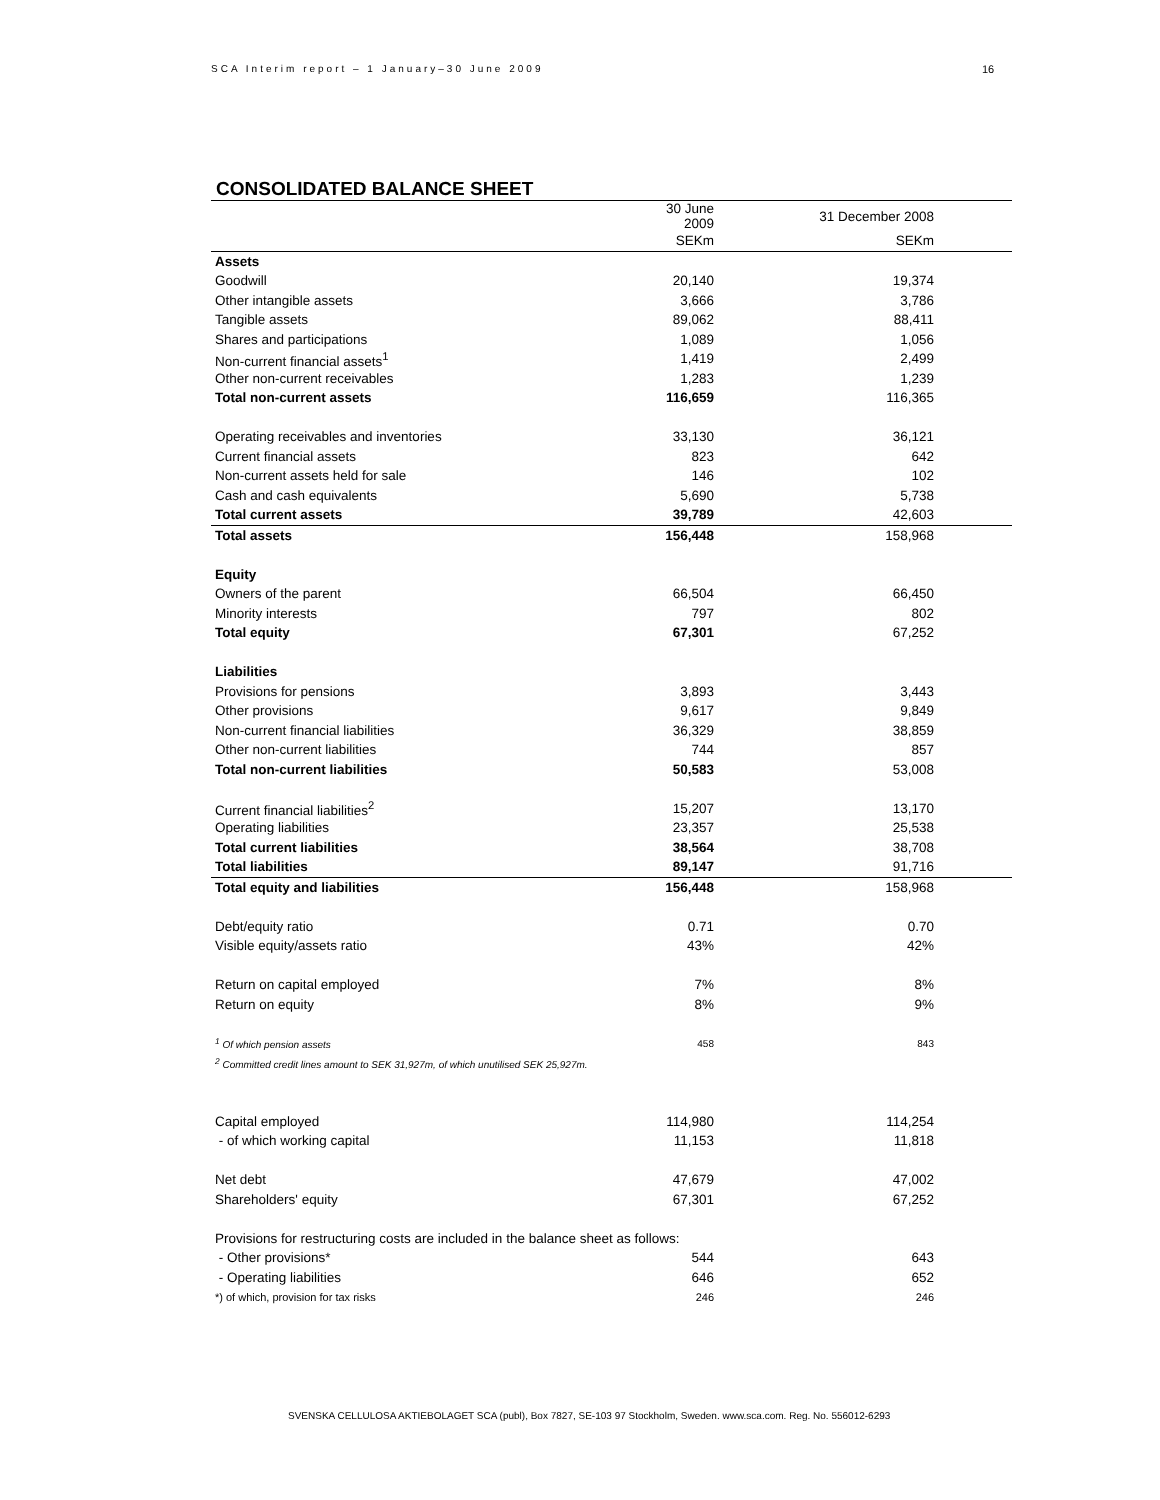SCA Interim report – 1 January–30 June 2009 16
CONSOLIDATED BALANCE SHEET
| | 30 June 2009 | 31 December 2008 | |
| --- | --- | --- | --- |
| | SEKm | SEKm | |
| Assets | | | |
| Goodwill | 20,140 | 19,374 | |
| Other intangible assets | 3,666 | 3,786 | |
| Tangible assets | 89,062 | 88,411 | |
| Shares and participations | 1,089 | 1,056 | |
| Non-current financial assets<sup>1</sup> | 1,419 | 2,499 | |
| Other non-current receivables | 1,283 | 1,239 | |
| Total non-current assets | 116,659 | 116,365 | |
| Operating receivables and inventories | 33,130 | 36,121 | |
| Current financial assets | 823 | 642 | |
| Non-current assets held for sale | 146 | 102 | |
| Cash and cash equivalents | 5,690 | 5,738 | |
| Total current assets | 39,789 | 42,603 | |
| Total assets | 156,448 | 158,968 | |
| Equity | | | |
| Owners of the parent | 66,504 | 66,450 | |
| Minority interests | 797 | 802 | |
| Total equity | 67,301 | 67,252 | |
| Liabilities | | | |
| Provisions for pensions | 3,893 | 3,443 | |
| Other provisions | 9,617 | 9,849 | |
| Non-current financial liabilities | 36,329 | 38,859 | |
| Other non-current liabilities | 744 | 857 | |
| Total non-current liabilities | 50,583 | 53,008 | |
| Current financial liabilities<sup>2</sup> | 15,207 | 13,170 | |
| Operating liabilities | 23,357 | 25,538 | |
| Total current liabilities | 38,564 | 38,708 | |
| Total liabilities | 89,147 | 91,716 | |
| Total equity and liabilities | 156,448 | 158,968 | |
| Debt/equity ratio | 0.71 | 0.70 | |
| Visible equity/assets ratio | 43% | 42% | |
| Return on capital employed | 7% | 8% | |
| Return on equity | 8% | 9% | |
| <sup>1</sup> Of which pension assets | 458 | 843 | |
| <sup>2</sup> Committed credit lines amount to SEK 31,927m, of which unutilised SEK 25,927m. | | | |
| Capital employed | 114,980 | 114,254 | |
| - of which working capital | 11,153 | 11,818 | |
| Net debt | 47,679 | 47,002 | |
| Shareholders' equity | 67,301 | 67,252 | |
| Provisions for restructuring costs are included in the balance sheet as follows: | | | |
| - Other provisions* | 544 | 643 | |
| - Operating liabilities | 646 | 652 | |
| *) of which, provision for tax risks | 246 | 246 | |
SVENSKA CELLULOSA AKTIEBOLAGET SCA (publ), Box 7827, SE-103 97 Stockholm, Sweden. www.sca.com. Reg. No. 556012-6293